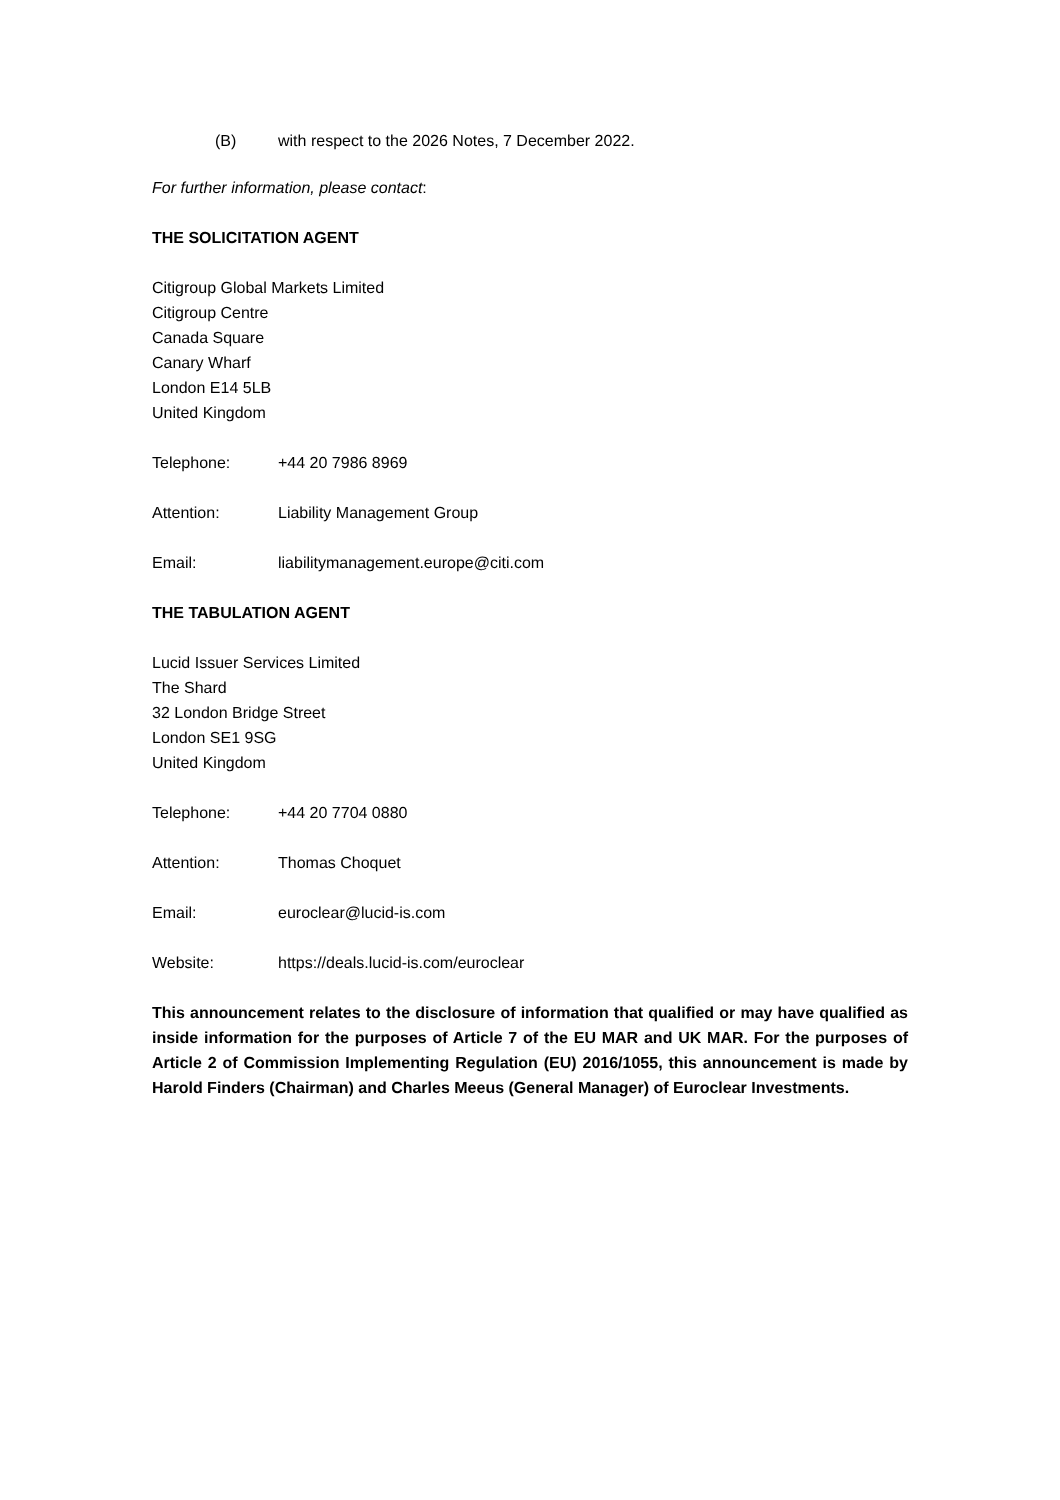(B) with respect to the 2026 Notes, 7 December 2022.
For further information, please contact:
THE SOLICITATION AGENT
Citigroup Global Markets Limited
Citigroup Centre
Canada Square
Canary Wharf
London E14 5LB
United Kingdom
Telephone: +44 20 7986 8969
Attention: Liability Management Group
Email: liabilitymanagement.europe@citi.com
THE TABULATION AGENT
Lucid Issuer Services Limited
The Shard
32 London Bridge Street
London SE1 9SG
United Kingdom
Telephone: +44 20 7704 0880
Attention: Thomas Choquet
Email: euroclear@lucid-is.com
Website: https://deals.lucid-is.com/euroclear
This announcement relates to the disclosure of information that qualified or may have qualified as inside information for the purposes of Article 7 of the EU MAR and UK MAR. For the purposes of Article 2 of Commission Implementing Regulation (EU) 2016/1055, this announcement is made by Harold Finders (Chairman) and Charles Meeus (General Manager) of Euroclear Investments.